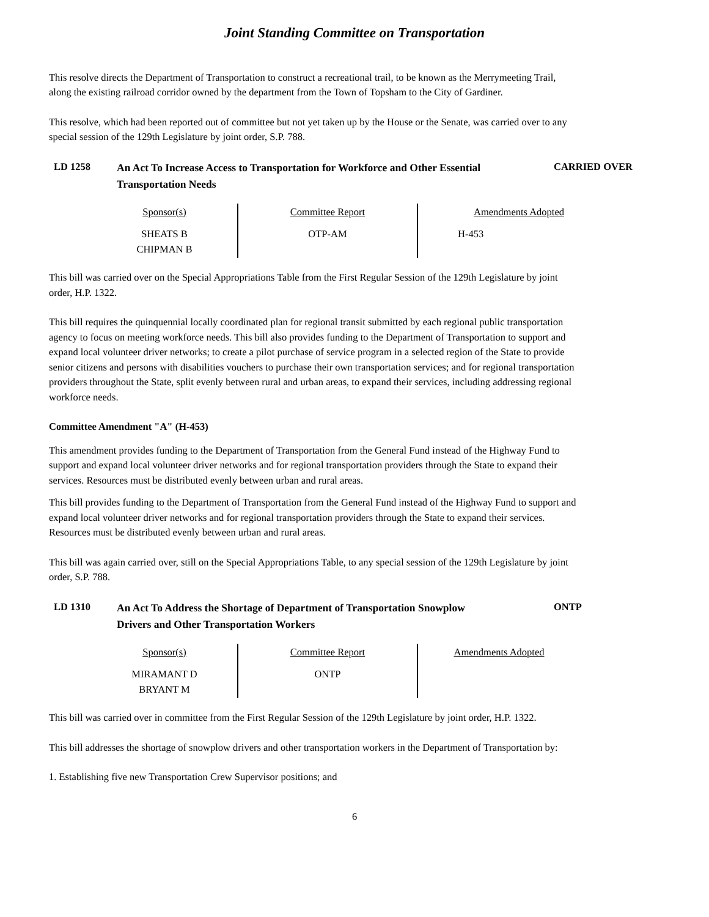Joint Standing Committee on Transportation
This resolve directs the Department of Transportation to construct a recreational trail, to be known as the Merrymeeting Trail, along the existing railroad corridor owned by the department from the Town of Topsham to the City of Gardiner.
This resolve, which had been reported out of committee but not yet taken up by the House or the Senate, was carried over to any special session of the 129th Legislature by joint order, S.P. 788.
LD 1258
An Act To Increase Access to Transportation for Workforce and Other Essential Transportation Needs
CARRIED OVER
| Sponsor(s) | Committee Report | Amendments Adopted |
| --- | --- | --- |
| SHEATS B CHIPMAN B | OTP-AM | H-453 |
This bill was carried over on the Special Appropriations Table from the First Regular Session of the 129th Legislature by joint order, H.P. 1322.
This bill requires the quinquennial locally coordinated plan for regional transit submitted by each regional public transportation agency to focus on meeting workforce needs. This bill also provides funding to the Department of Transportation to support and expand local volunteer driver networks; to create a pilot purchase of service program in a selected region of the State to provide senior citizens and persons with disabilities vouchers to purchase their own transportation services; and for regional transportation providers throughout the State, split evenly between rural and urban areas, to expand their services, including addressing regional workforce needs.
Committee Amendment "A" (H-453)
This amendment provides funding to the Department of Transportation from the General Fund instead of the Highway Fund to support and expand local volunteer driver networks and for regional transportation providers through the State to expand their services. Resources must be distributed evenly between urban and rural areas.
This bill provides funding to the Department of Transportation from the General Fund instead of the Highway Fund to support and expand local volunteer driver networks and for regional transportation providers through the State to expand their services. Resources must be distributed evenly between urban and rural areas.
This bill was again carried over, still on the Special Appropriations Table, to any special session of the 129th Legislature by joint order, S.P. 788.
LD 1310
An Act To Address the Shortage of Department of Transportation Snowplow Drivers and Other Transportation Workers
ONTP
| Sponsor(s) | Committee Report | Amendments Adopted |
| --- | --- | --- |
| MIRAMANT D BRYANT M | ONTP | |
This bill was carried over in committee from the First Regular Session of the 129th Legislature by joint order, H.P. 1322.
This bill addresses the shortage of snowplow drivers and other transportation workers in the Department of Transportation by:
1. Establishing five new Transportation Crew Supervisor positions; and
6